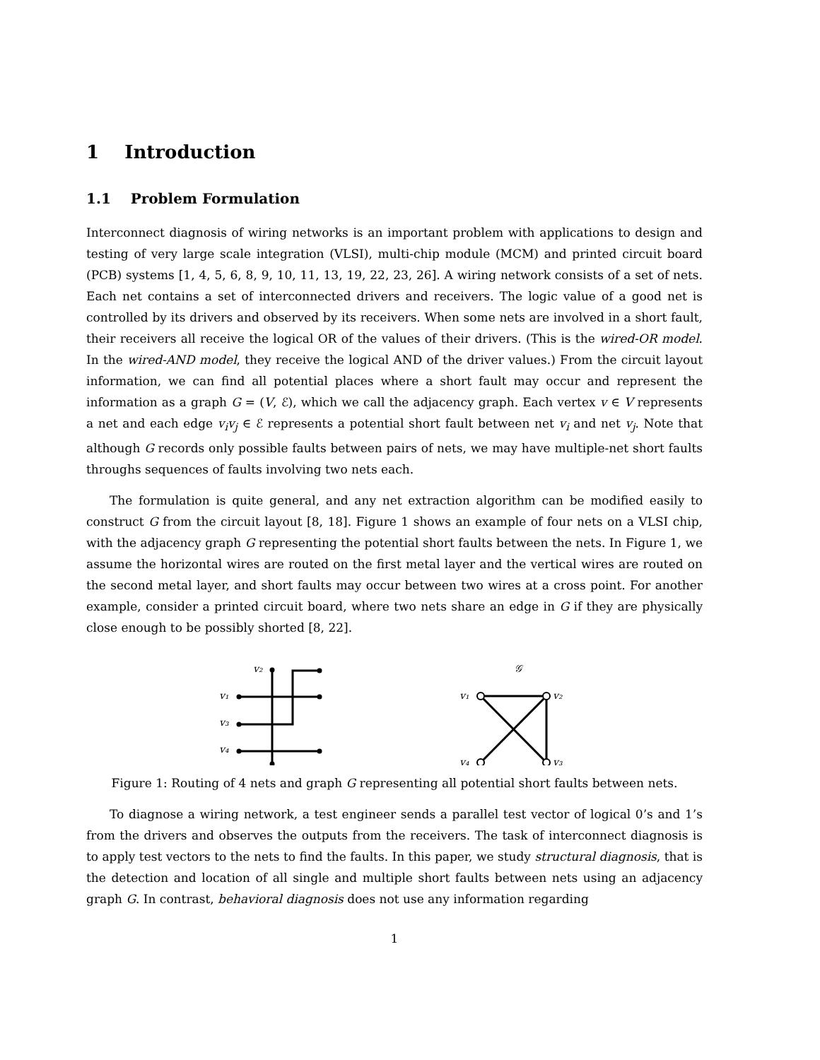1 Introduction
1.1 Problem Formulation
Interconnect diagnosis of wiring networks is an important problem with applications to design and testing of very large scale integration (VLSI), multi-chip module (MCM) and printed circuit board (PCB) systems [1, 4, 5, 6, 8, 9, 10, 11, 13, 19, 22, 23, 26]. A wiring network consists of a set of nets. Each net contains a set of interconnected drivers and receivers. The logic value of a good net is controlled by its drivers and observed by its receivers. When some nets are involved in a short fault, their receivers all receive the logical OR of the values of their drivers. (This is the wired-OR model. In the wired-AND model, they receive the logical AND of the driver values.) From the circuit layout information, we can find all potential places where a short fault may occur and represent the information as a graph G = (V, ℰ), which we call the adjacency graph. Each vertex v ∈ V represents a net and each edge v<sub>i</sub>v<sub>j</sub> ∈ ℰ represents a potential short fault between net v<sub>i</sub> and net v<sub>j</sub>. Note that although G records only possible faults between pairs of nets, we may have multiple-net short faults throughs sequences of faults involving two nets each.
The formulation is quite general, and any net extraction algorithm can be modified easily to construct G from the circuit layout [8, 18]. Figure 1 shows an example of four nets on a VLSI chip, with the adjacency graph G representing the potential short faults between the nets. In Figure 1, we assume the horizontal wires are routed on the first metal layer and the vertical wires are routed on the second metal layer, and short faults may occur between two wires at a cross point. For another example, consider a printed circuit board, where two nets share an edge in G if they are physically close enough to be possibly shorted [8, 22].
v₂
v₁
v₃
v₄
𝒢
v₁
v₂
v₄
v₃
Figure 1: Routing of 4 nets and graph G representing all potential short faults between nets.
To diagnose a wiring network, a test engineer sends a parallel test vector of logical 0’s and 1’s from the drivers and observes the outputs from the receivers. The task of interconnect diagnosis is to apply test vectors to the nets to find the faults. In this paper, we study structural diagnosis, that is the detection and location of all single and multiple short faults between nets using an adjacency graph G. In contrast, behavioral diagnosis does not use any information regarding
1